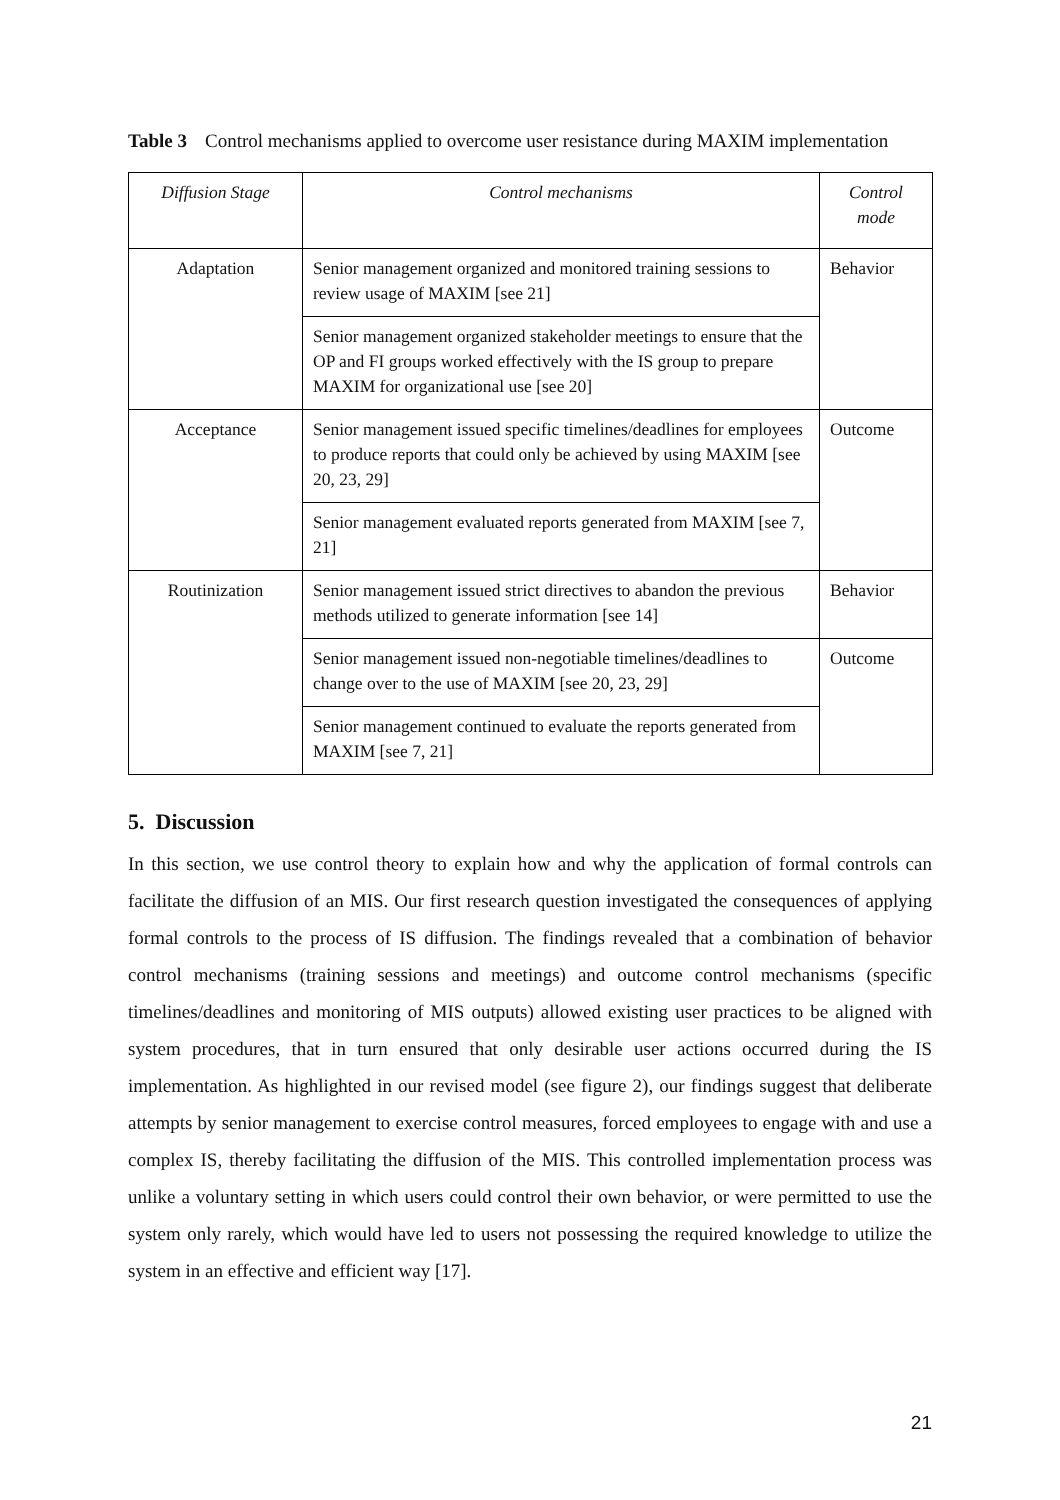Table 3 Control mechanisms applied to overcome user resistance during MAXIM implementation
| Diffusion Stage | Control mechanisms | Control mode |
| --- | --- | --- |
| Adaptation | Senior management organized and monitored training sessions to review usage of MAXIM [see 21] | Behavior |
| | Senior management organized stakeholder meetings to ensure that the OP and FI groups worked effectively with the IS group to prepare MAXIM for organizational use [see 20] | |
| Acceptance | Senior management issued specific timelines/deadlines for employees to produce reports that could only be achieved by using MAXIM [see 20, 23, 29] | Outcome |
| | Senior management evaluated reports generated from MAXIM [see 7, 21] | |
| Routinization | Senior management issued strict directives to abandon the previous methods utilized to generate information [see 14] | Behavior |
| | Senior management issued non-negotiable timelines/deadlines to change over to the use of MAXIM [see 20, 23, 29] | Outcome |
| | Senior management continued to evaluate the reports generated from MAXIM [see 7, 21] | |
5. Discussion
In this section, we use control theory to explain how and why the application of formal controls can facilitate the diffusion of an MIS. Our first research question investigated the consequences of applying formal controls to the process of IS diffusion. The findings revealed that a combination of behavior control mechanisms (training sessions and meetings) and outcome control mechanisms (specific timelines/deadlines and monitoring of MIS outputs) allowed existing user practices to be aligned with system procedures, that in turn ensured that only desirable user actions occurred during the IS implementation. As highlighted in our revised model (see figure 2), our findings suggest that deliberate attempts by senior management to exercise control measures, forced employees to engage with and use a complex IS, thereby facilitating the diffusion of the MIS. This controlled implementation process was unlike a voluntary setting in which users could control their own behavior, or were permitted to use the system only rarely, which would have led to users not possessing the required knowledge to utilize the system in an effective and efficient way [17].
21